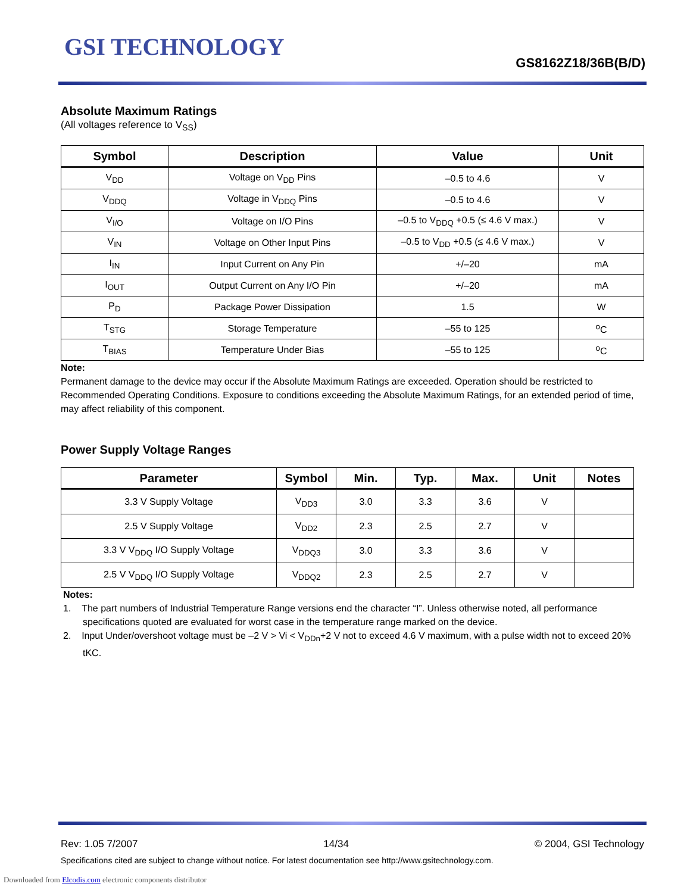GSI TECHNOLOGY
GS8162Z18/36B(B/D)
Absolute Maximum Ratings
(All voltages reference to V<sub>SS</sub>)
| Symbol | Description | Value | Unit |
| --- | --- | --- | --- |
| V<sub>DD</sub> | Voltage on V<sub>DD</sub> Pins | –0.5 to 4.6 | V |
| V<sub>DDQ</sub> | Voltage in V<sub>DDQ</sub> Pins | –0.5 to 4.6 | V |
| V<sub>I/O</sub> | Voltage on I/O Pins | –0.5 to V<sub>DDQ</sub> +0.5 (≤ 4.6 V max.) | V |
| V<sub>IN</sub> | Voltage on Other Input Pins | –0.5 to V<sub>DD</sub> +0.5 (≤ 4.6 V max.) | V |
| I<sub>IN</sub> | Input Current on Any Pin | +/–20 | mA |
| I<sub>OUT</sub> | Output Current on Any I/O Pin | +/–20 | mA |
| P<sub>D</sub> | Package Power Dissipation | 1.5 | W |
| T<sub>STG</sub> | Storage Temperature | –55 to 125 | <sup>o</sup> C |
| T<sub>BIAS</sub> | Temperature Under Bias | –55 to 125 | <sup>o</sup> C |
Note:
Permanent damage to the device may occur if the Absolute Maximum Ratings are exceeded. Operation should be restricted to Recommended Operating Conditions. Exposure to conditions exceeding the Absolute Maximum Ratings, for an extended period of time, may affect reliability of this component.
Power Supply Voltage Ranges
| Parameter | Symbol | Min. | Typ. | Max. | Unit | Notes |
| --- | --- | --- | --- | --- | --- | --- |
| 3.3 V Supply Voltage | V<sub>DD3</sub> | 3.0 | 3.3 | 3.6 | V | |
| 2.5 V Supply Voltage | V<sub>DD2</sub> | 2.3 | 2.5 | 2.7 | V | |
| 3.3 V V<sub>DDQ</sub> I/O Supply Voltage | V<sub>DDQ3</sub> | 3.0 | 3.3 | 3.6 | V | |
| 2.5 V V<sub>DDQ</sub> I/O Supply Voltage | V<sub>DDQ2</sub> | 2.3 | 2.5 | 2.7 | V | |
Notes:
1. The part numbers of Industrial Temperature Range versions end the character “I”. Unless otherwise noted, all performance specifications quoted are evaluated for worst case in the temperature range marked on the device.
2. Input Under/overshoot voltage must be –2 V > Vi < V<sub>DDn</sub>+2 V not to exceed 4.6 V maximum, with a pulse width not to exceed 20% tKC.
Rev: 1.05 7/2007 14/34 © 2004, GSI Technology
Specifications cited are subject to change without notice. For latest documentation see http://www.gsitechnology.com.
Downloaded from Elcodis.com electronic components distributor